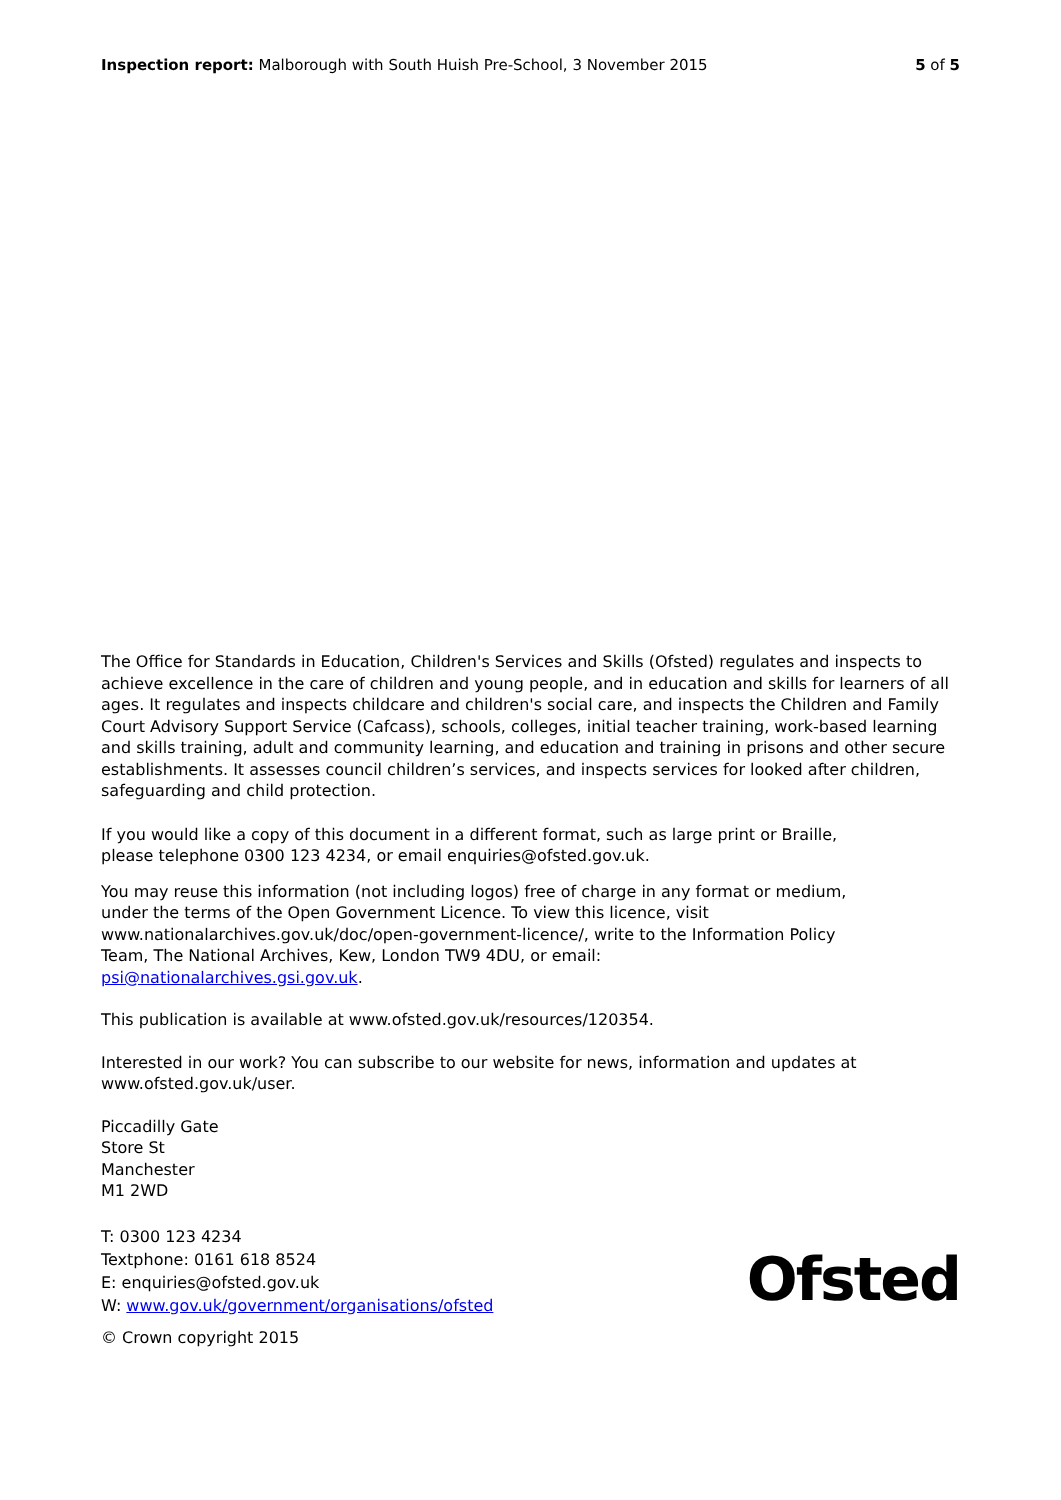Inspection report: Malborough with South Huish Pre-School, 3 November 2015
5 of 5
The Office for Standards in Education, Children's Services and Skills (Ofsted) regulates and inspects to achieve excellence in the care of children and young people, and in education and skills for learners of all ages. It regulates and inspects childcare and children's social care, and inspects the Children and Family Court Advisory Support Service (Cafcass), schools, colleges, initial teacher training, work-based learning and skills training, adult and community learning, and education and training in prisons and other secure establishments. It assesses council children’s services, and inspects services for looked after children, safeguarding and child protection.
If you would like a copy of this document in a different format, such as large print or Braille,
please telephone 0300 123 4234, or email enquiries@ofsted.gov.uk.
You may reuse this information (not including logos) free of charge in any format or medium,
under the terms of the Open Government Licence. To view this licence, visit
www.nationalarchives.gov.uk/doc/open-government-licence/, write to the Information Policy
Team, The National Archives, Kew, London TW9 4DU, or email:
psi@nationalarchives.gsi.gov.uk.
This publication is available at www.ofsted.gov.uk/resources/120354.
Interested in our work? You can subscribe to our website for news, information and updates at
www.ofsted.gov.uk/user.
Piccadilly Gate
Store St
Manchester
M1 2WD
T: 0300 123 4234
Textphone: 0161 618 8524
E: enquiries@ofsted.gov.uk
W: www.gov.uk/government/organisations/ofsted
Ofsted
© Crown copyright 2015